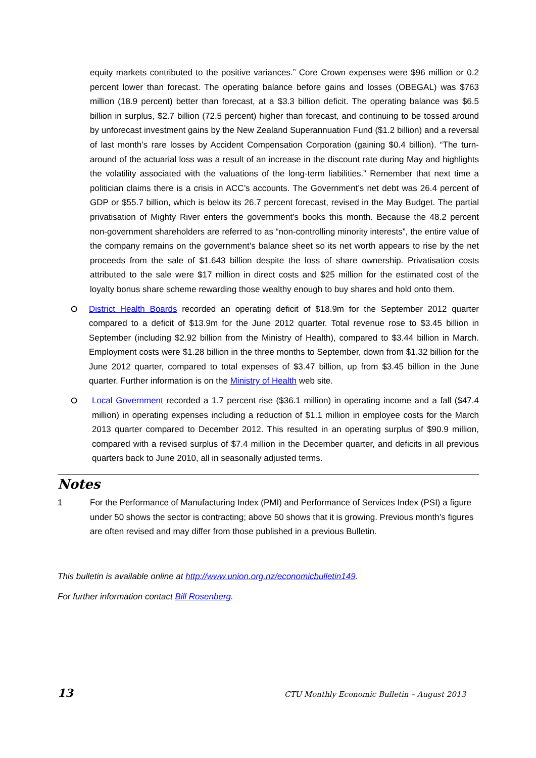equity markets contributed to the positive variances.” Core Crown expenses were $96 million or 0.2 percent lower than forecast. The operating balance before gains and losses (OBEGAL) was $763 million (18.9 percent) better than forecast, at a $3.3 billion deficit. The operating balance was $6.5 billion in surplus, $2.7 billion (72.5 percent) higher than forecast, and continuing to be tossed around by unforecast investment gains by the New Zealand Superannuation Fund ($1.2 billion) and a reversal of last month’s rare losses by Accident Compensation Corporation (gaining $0.4 billion). “The turn-around of the actuarial loss was a result of an increase in the discount rate during May and highlights the volatility associated with the valuations of the long-term liabilities.” Remember that next time a politician claims there is a crisis in ACC’s accounts. The Government’s net debt was 26.4 percent of GDP or $55.7 billion, which is below its 26.7 percent forecast, revised in the May Budget. The partial privatisation of Mighty River enters the government’s books this month. Because the 48.2 percent non-government shareholders are referred to as “non-controlling minority interests”, the entire value of the company remains on the government’s balance sheet so its net worth appears to rise by the net proceeds from the sale of $1.643 billion despite the loss of share ownership. Privatisation costs attributed to the sale were $17 million in direct costs and $25 million for the estimated cost of the loyalty bonus share scheme rewarding those wealthy enough to buy shares and hold onto them.
⭘
District Health Boards recorded an operating deficit of $18.9m for the September 2012 quarter compared to a deficit of $13.9m for the June 2012 quarter. Total revenue rose to $3.45 billion in September (including $2.92 billion from the Ministry of Health), compared to $3.44 billion in March. Employment costs were $1.28 billion in the three months to September, down from $1.32 billion for the June 2012 quarter, compared to total expenses of $3.47 billion, up from $3.45 billion in the June quarter. Further information is on the Ministry of Health web site.
⭘
Local Government recorded a 1.7 percent rise ($36.1 million) in operating income and a fall ($47.4 million) in operating expenses including a reduction of $1.1 million in employee costs for the March 2013 quarter compared to December 2012. This resulted in an operating surplus of $90.9 million, compared with a revised surplus of $7.4 million in the December quarter, and deficits in all previous quarters back to June 2010, all in seasonally adjusted terms.
Notes
1 For the Performance of Manufacturing Index (PMI) and Performance of Services Index (PSI) a figure under 50 shows the sector is contracting; above 50 shows that it is growing. Previous month’s figures are often revised and may differ from those published in a previous Bulletin.
This bulletin is available online at http://www.union.org.nz/economicbulletin149.
For further information contact Bill Rosenberg.
13 CTU Monthly Economic Bulletin – August 2013